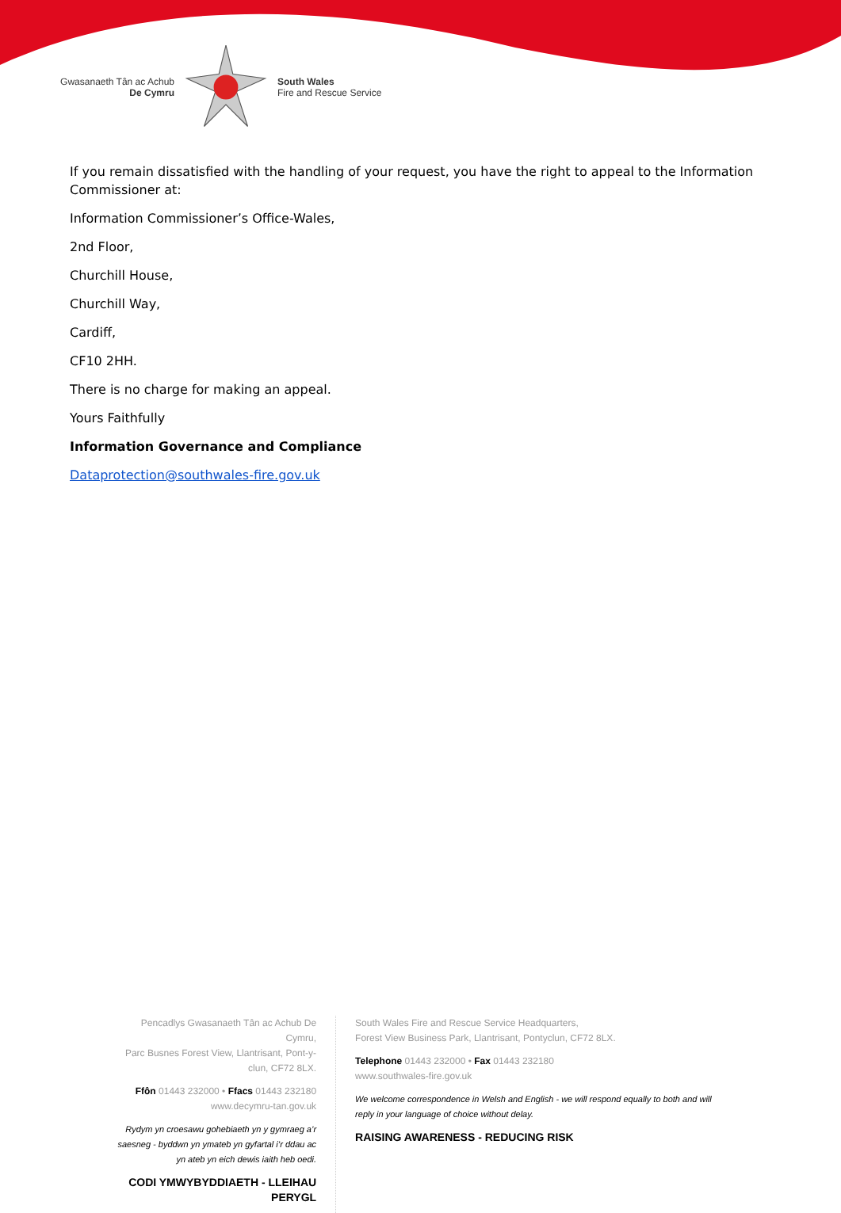Gwasanaeth Tân ac Achub
De Cymru
South Wales
Fire and Rescue Service
If you remain dissatisfied with the handling of your request, you have the right to appeal to the Information Commissioner at:
Information Commissioner’s Office-Wales,
2nd Floor,
Churchill House,
Churchill Way,
Cardiff,
CF10 2HH.
There is no charge for making an appeal.
Yours Faithfully
Information Governance and Compliance
Dataprotection@southwales-fire.gov.uk
Pencadlys Gwasanaeth Tân ac Achub De Cymru,
Parc Busnes Forest View, Llantrisant, Pont-y-clun, CF72 8LX.
Ffôn 01443 232000 • Ffacs 01443 232180
www.decymru-tan.gov.uk
Rydym yn croesawu gohebiaeth yn y gymraeg a’r saesneg - byddwn yn ymateb yn gyfartal i’r ddau ac yn ateb yn eich dewis iaith heb oedi.
CODI YMWYBYDDIAETH - LLEIHAU PERYGL
South Wales Fire and Rescue Service Headquarters,
Forest View Business Park, Llantrisant, Pontyclun, CF72 8LX.
Telephone 01443 232000 • Fax 01443 232180
www.southwales-fire.gov.uk
We welcome correspondence in Welsh and English - we will respond equally to both and will reply in your language of choice without delay.
RAISING AWARENESS - REDUCING RISK